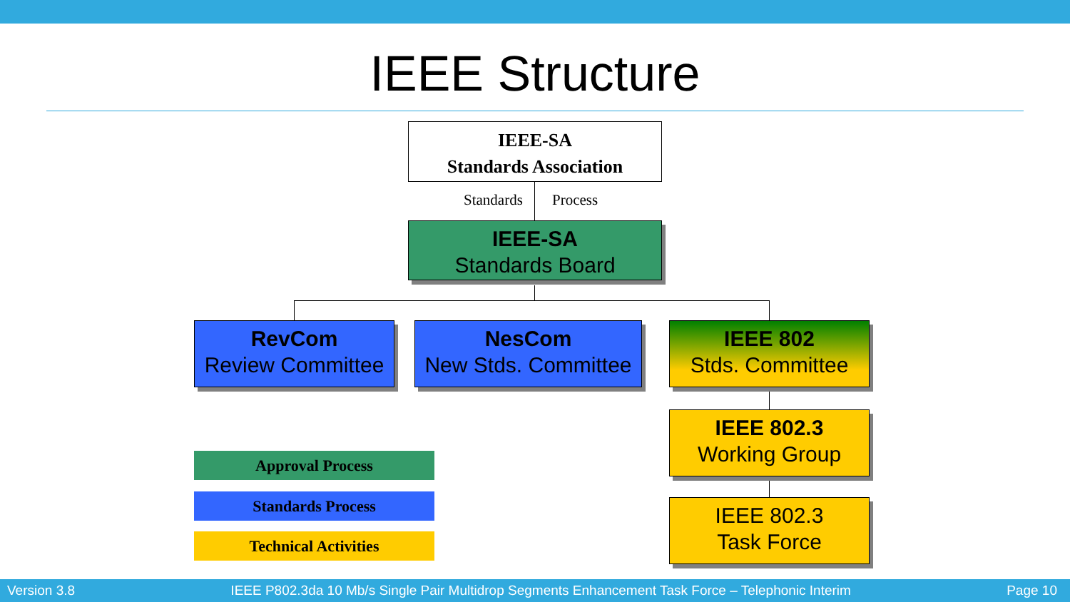IEEE Structure
IEEE-SA
Standards Association
Standards Process
IEEE-SA
Standards Board
RevCom
Review Committee
NesCom
New Stds. Committee
IEEE 802
Stds. Committee
IEEE 802.3
Working Group
IEEE 802.3
Task Force
Approval Process
Standards Process
Technical Activities
Version 3.8 IEEE P802.3da 10 Mb/s Single Pair Multidrop Segments Enhancement Task Force – Telephonic Interim Page 10